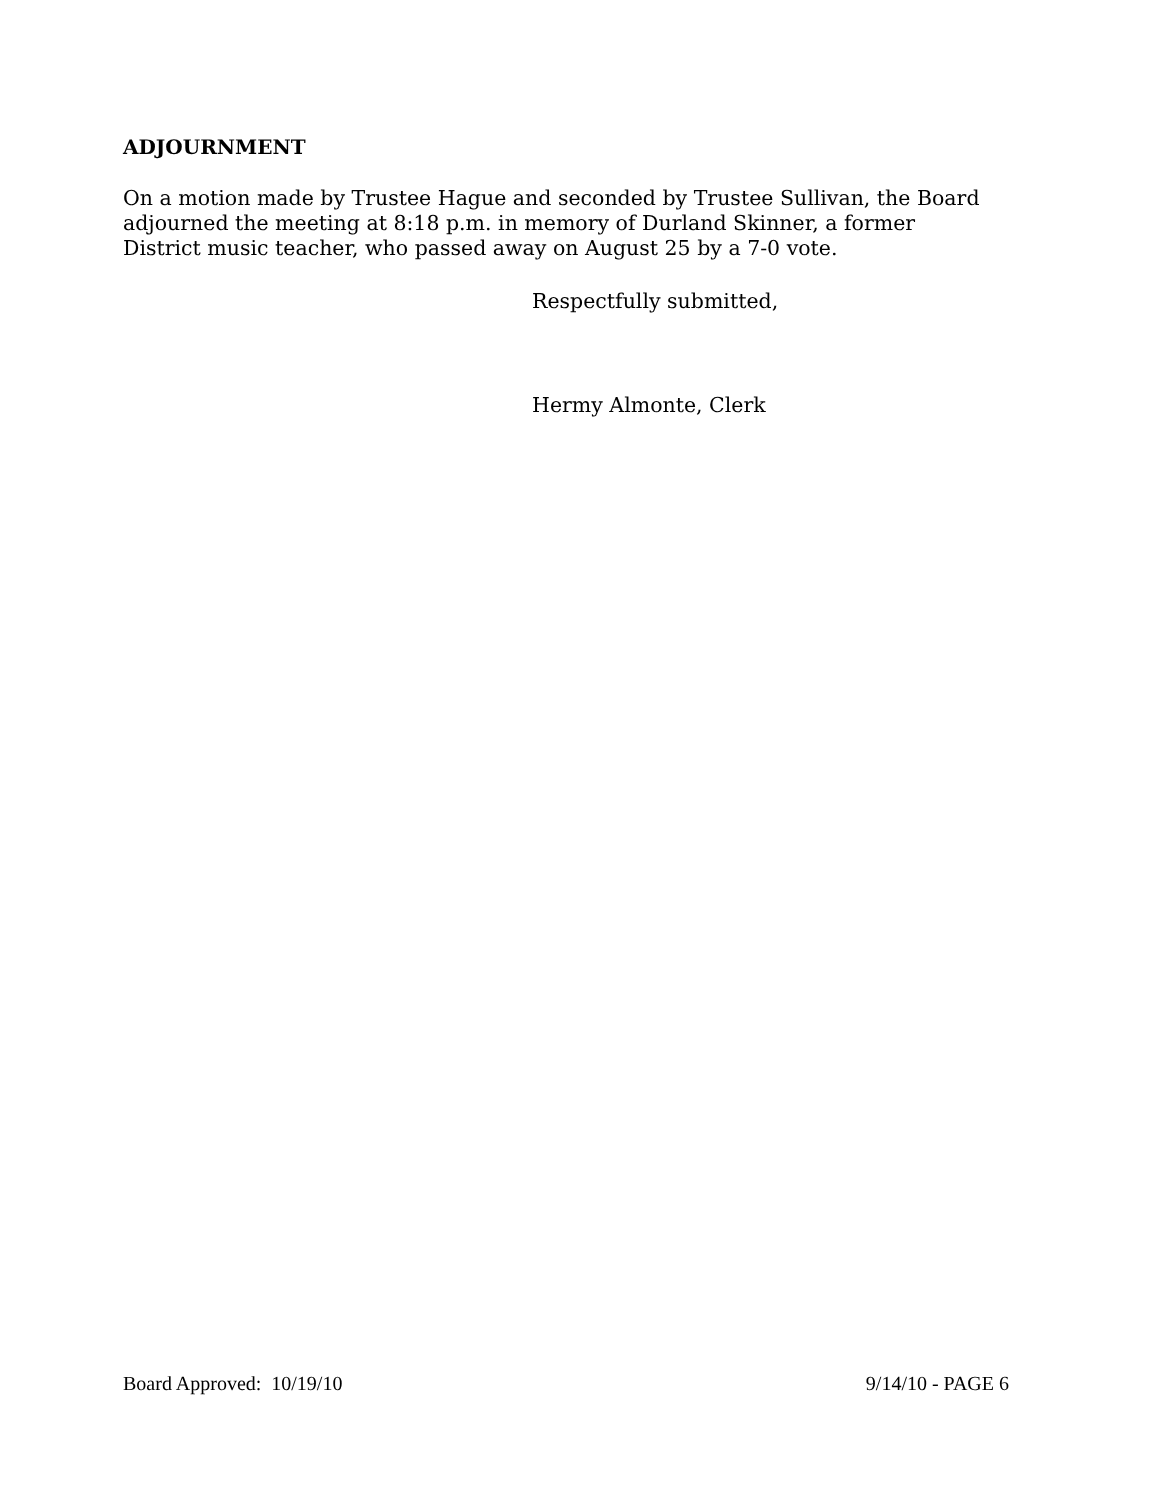ADJOURNMENT
On a motion made by Trustee Hague and seconded by Trustee Sullivan, the Board adjourned the meeting at 8:18 p.m. in memory of Durland Skinner, a former District music teacher, who passed away on August 25 by a 7-0 vote.
Respectfully submitted,
Hermy Almonte, Clerk
Board Approved: 10/19/10 9/14/10 - PAGE 6